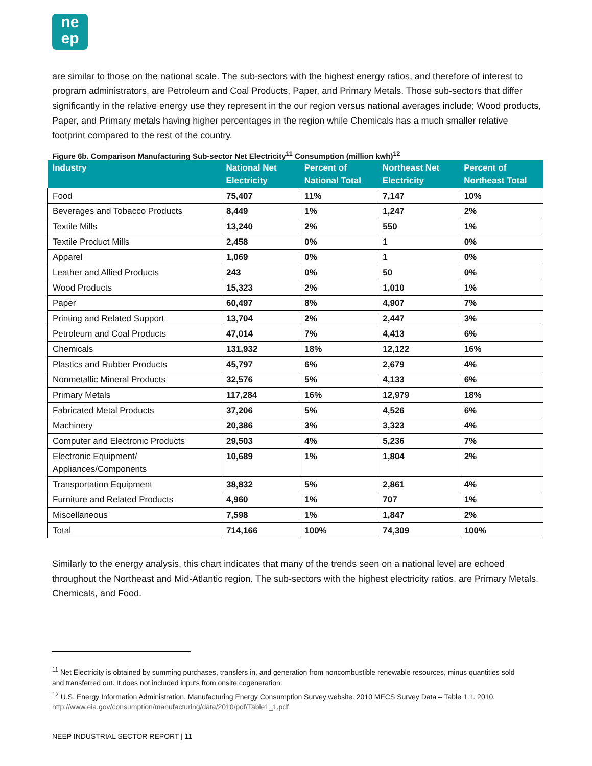ne
ep
are similar to those on the national scale. The sub-sectors with the highest energy ratios, and therefore of interest to program administrators, are Petroleum and Coal Products, Paper, and Primary Metals. Those sub-sectors that differ significantly in the relative energy use they represent in the our region versus national averages include; Wood products, Paper, and Primary metals having higher percentages in the region while Chemicals has a much smaller relative footprint compared to the rest of the country.
Figure 6b. Comparison Manufacturing Sub-sector Net Electricity<sup>11</sup> Consumption (million kwh)<sup>12</sup>
| Industry | National Net Electricity | Percent of National Total | Northeast Net Electricity | Percent of Northeast Total |
| --- | --- | --- | --- | --- |
| Food | 75,407 | 11% | 7,147 | 10% |
| Beverages and Tobacco Products | 8,449 | 1% | 1,247 | 2% |
| Textile Mills | 13,240 | 2% | 550 | 1% |
| Textile Product Mills | 2,458 | 0% | 1 | 0% |
| Apparel | 1,069 | 0% | 1 | 0% |
| Leather and Allied Products | 243 | 0% | 50 | 0% |
| Wood Products | 15,323 | 2% | 1,010 | 1% |
| Paper | 60,497 | 8% | 4,907 | 7% |
| Printing and Related Support | 13,704 | 2% | 2,447 | 3% |
| Petroleum and Coal Products | 47,014 | 7% | 4,413 | 6% |
| Chemicals | 131,932 | 18% | 12,122 | 16% |
| Plastics and Rubber Products | 45,797 | 6% | 2,679 | 4% |
| Nonmetallic Mineral Products | 32,576 | 5% | 4,133 | 6% |
| Primary Metals | 117,284 | 16% | 12,979 | 18% |
| Fabricated Metal Products | 37,206 | 5% | 4,526 | 6% |
| Machinery | 20,386 | 3% | 3,323 | 4% |
| Computer and Electronic Products | 29,503 | 4% | 5,236 | 7% |
| Electronic Equipment/ Appliances/Components | 10,689 | 1% | 1,804 | 2% |
| Transportation Equipment | 38,832 | 5% | 2,861 | 4% |
| Furniture and Related Products | 4,960 | 1% | 707 | 1% |
| Miscellaneous | 7,598 | 1% | 1,847 | 2% |
| Total | 714,166 | 100% | 74,309 | 100% |
Similarly to the energy analysis, this chart indicates that many of the trends seen on a national level are echoed throughout the Northeast and Mid-Atlantic region. The sub-sectors with the highest electricity ratios, are Primary Metals, Chemicals, and Food.
<sup>11</sup> Net Electricity is obtained by summing purchases, transfers in, and generation from noncombustible renewable resources, minus quantities sold and transferred out. It does not included inputs from onsite cogeneration.
<sup>12</sup> U.S. Energy Information Administration. Manufacturing Energy Consumption Survey website. 2010 MECS Survey Data – Table 1.1. 2010. http://www.eia.gov/consumption/manufacturing/data/2010/pdf/Table1_1.pdf
NEEP INDUSTRIAL SECTOR REPORT | 11